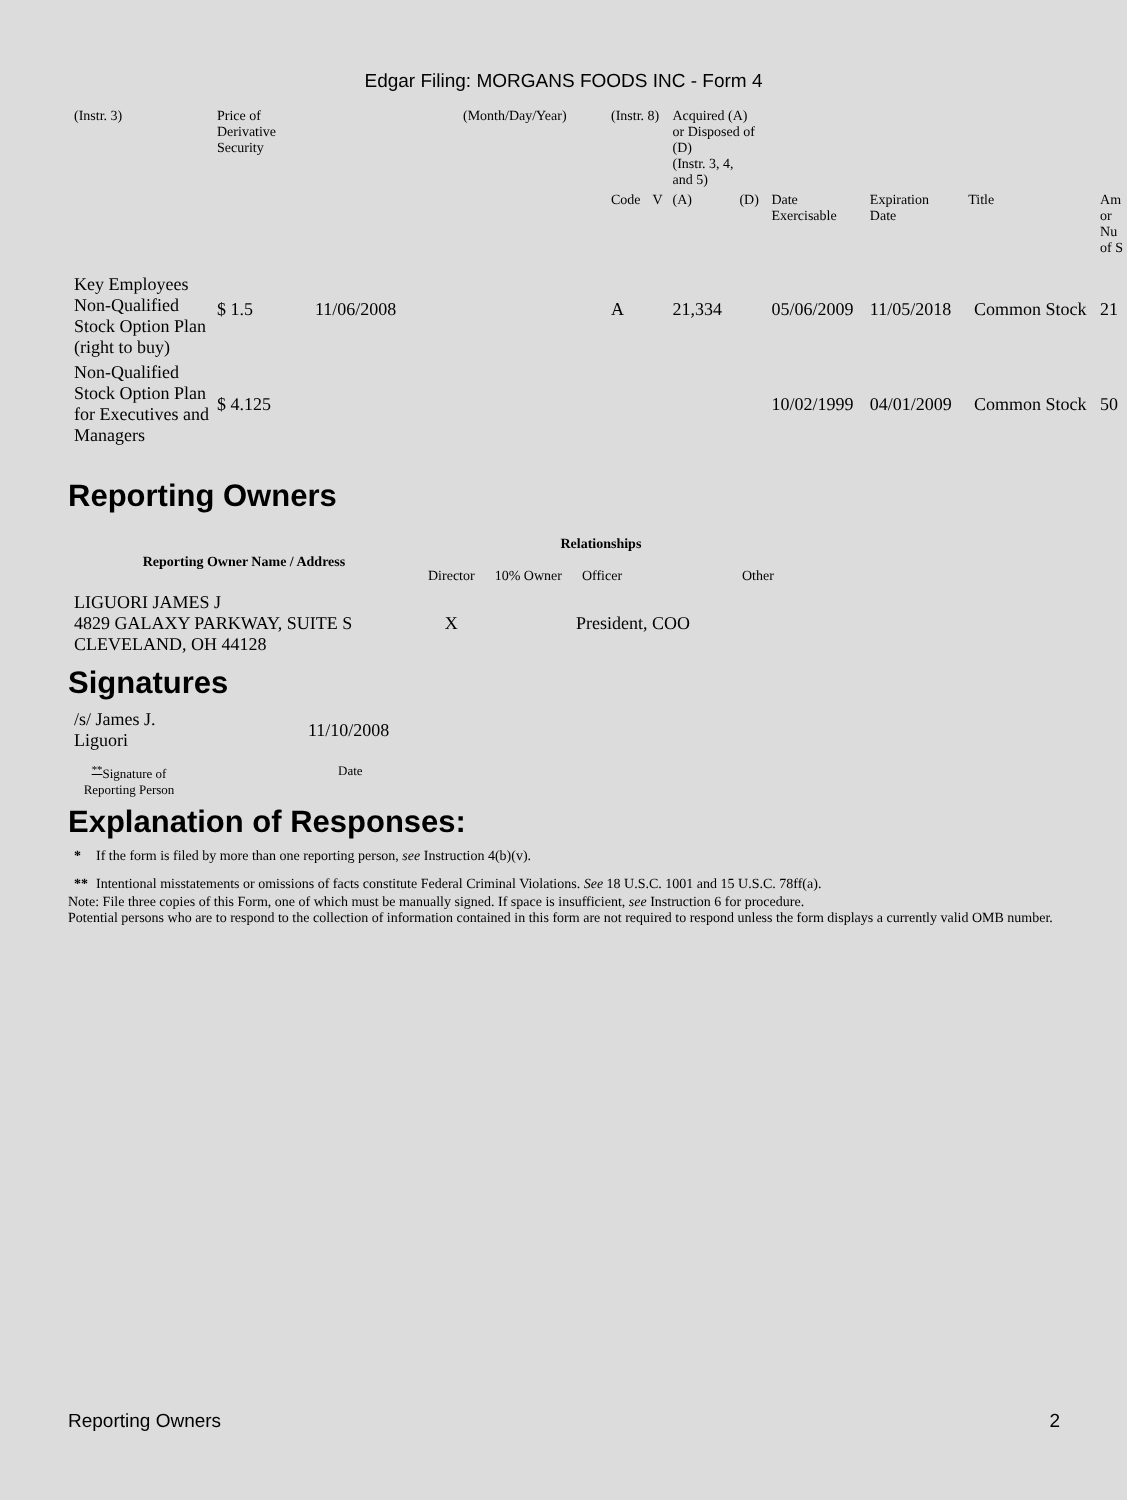Edgar Filing: MORGANS FOODS INC - Form 4
| (Instr. 3) | Price of Derivative Security | | (Month/Day/Year) | (Instr. 8) | | Acquired (A) or Disposed of (D) (Instr. 3, 4, and 5) | | | | | |
| | | | | Code | V | (A) | (D) | Date Exercisable | Expiration Date | Title | Am or Nu of S |
| Key Employees Non-Qualified Stock Option Plan (right to buy) | $ 1.5 | 11/06/2008 | | A | | 21,334 | | 05/06/2009 | 11/05/2018 | Common Stock | 21 |
| Non-Qualified Stock Option Plan for Executives and Managers | $ 4.125 | | | | | | | 10/02/1999 | 04/01/2009 | Common Stock | 50 |
Reporting Owners
| Reporting Owner Name / Address | Relationships | | | |
| --- | --- | --- | --- | --- |
| | Director | 10% Owner | Officer | Other |
| LIGUORI JAMES J 4829 GALAXY PARKWAY, SUITE S CLEVELAND, OH 44128 | X | | President, COO | |
Signatures
| /s/ James J. Liguori | 11/10/2008 |
| <sup>**</sup> Signature of Reporting Person | Date |
Explanation of Responses:
| * | If the form is filed by more than one reporting person, see Instruction 4(b)(v). |
| ** | Intentional misstatements or omissions of facts constitute Federal Criminal Violations. See 18 U.S.C. 1001 and 15 U.S.C. 78ff(a). |
Note: File three copies of this Form, one of which must be manually signed. If space is insufficient, see Instruction 6 for procedure.
Potential persons who are to respond to the collection of information contained in this form are not required to respond unless the form displays a currently valid OMB number.
Reporting Owners 2